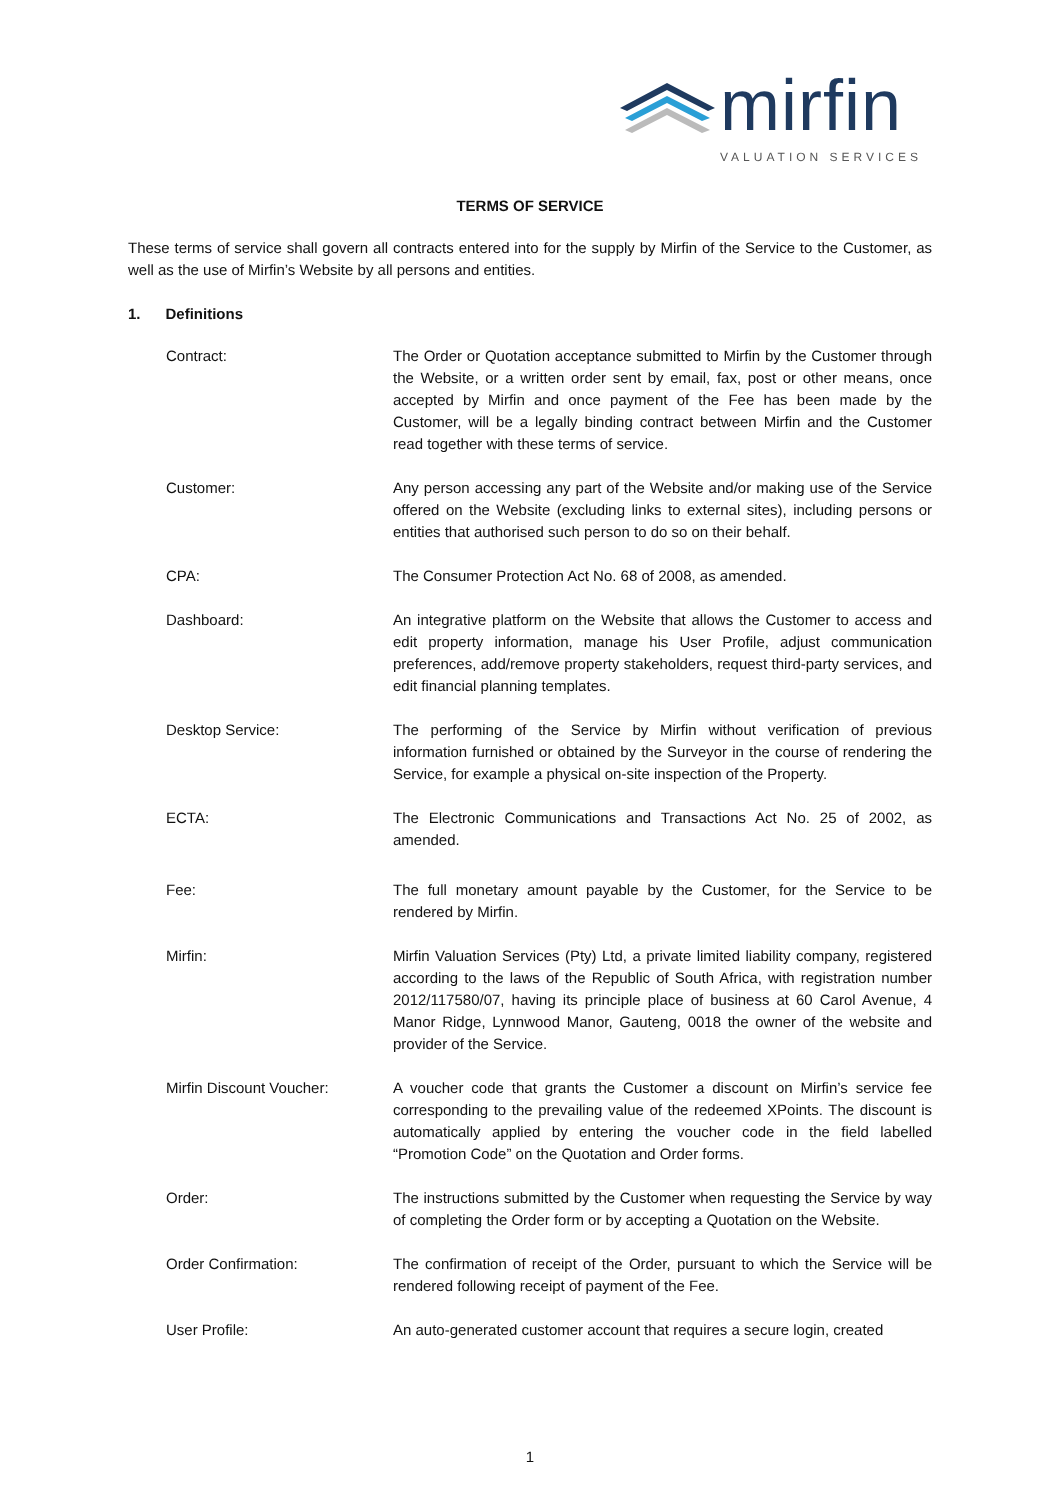mirfin
VALUATION SERVICES
TERMS OF SERVICE
These terms of service shall govern all contracts entered into for the supply by Mirfin of the Service to the Customer, as well as the use of Mirfin’s Website by all persons and entities.
1. Definitions
Contract: The Order or Quotation acceptance submitted to Mirfin by the Customer through the Website, or a written order sent by email, fax, post or other means, once accepted by Mirfin and once payment of the Fee has been made by the Customer, will be a legally binding contract between Mirfin and the Customer read together with these terms of service.
Customer: Any person accessing any part of the Website and/or making use of the Service offered on the Website (excluding links to external sites), including persons or entities that authorised such person to do so on their behalf.
CPA: The Consumer Protection Act No. 68 of 2008, as amended.
Dashboard: An integrative platform on the Website that allows the Customer to access and edit property information, manage his User Profile, adjust communication preferences, add/remove property stakeholders, request third-party services, and edit financial planning templates.
Desktop Service: The performing of the Service by Mirfin without verification of previous information furnished or obtained by the Surveyor in the course of rendering the Service, for example a physical on-site inspection of the Property.
ECTA: The Electronic Communications and Transactions Act No. 25 of 2002, as amended.
Fee: The full monetary amount payable by the Customer, for the Service to be rendered by Mirfin.
Mirfin: Mirfin Valuation Services (Pty) Ltd, a private limited liability company, registered according to the laws of the Republic of South Africa, with registration number 2012/117580/07, having its principle place of business at 60 Carol Avenue, 4 Manor Ridge, Lynnwood Manor, Gauteng, 0018 the owner of the website and provider of the Service.
Mirfin Discount Voucher: A voucher code that grants the Customer a discount on Mirfin’s service fee corresponding to the prevailing value of the redeemed XPoints. The discount is automatically applied by entering the voucher code in the field labelled “Promotion Code” on the Quotation and Order forms.
Order: The instructions submitted by the Customer when requesting the Service by way of completing the Order form or by accepting a Quotation on the Website.
Order Confirmation: The confirmation of receipt of the Order, pursuant to which the Service will be rendered following receipt of payment of the Fee.
User Profile: An auto-generated customer account that requires a secure login, created
1